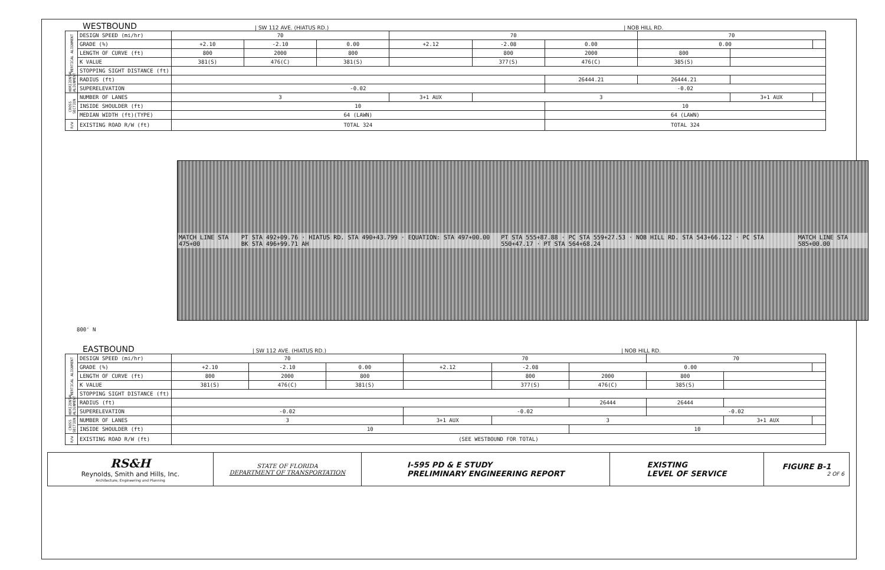WESTBOUND | SW 112 AVE. (HIATUS RD.) | NOB HILL RD.
| VERTICAL ALIGNMENT | DESIGN SPEED (mi/hr) | 70 | | | 70 | | | 70 | | |
| | GRADE (%) | +2.10 | -2.10 | 0.00 | +2.12 | -2.08 | 0.00 | 0.00 | | |
| | LENGTH OF CURVE (ft) | 800 | 2000 | 800 | | 800 | 2000 | 800 | | |
| | K VALUE | 381(S) | 476(C) | 381(S) | | 377(S) | 476(C) | 385(S) | | |
| | STOPPING SIGHT DISTANCE (ft) | | | | | | | | | |
| HORIZONTAL ALIGNMENT | RADIUS (ft) | | | | | | 26444.21 | 26444.21 | | |
| | SUPERELEVATION | -0.02 | | | | | -0.02 | | | |
| CROSS SECTION | NUMBER OF LANES | 3 | | | 3+1 AUX | 3 | | | 3+1 AUX | |
| | INSIDE SHOULDER (ft) | 10 | | | | | 10 | | | |
| | MEDIAN WIDTH (ft)(TYPE) | 64 (LAWN) | | | | | 64 (LAWN) | | | |
| R/W | EXISTING ROAD R/W (ft) | TOTAL 324 | | | | | TOTAL 324 | | | |
MATCH LINE STA 475+00
PT STA 492+09.76 · HIATUS RD. STA 490+43.799 · EQUATION: STA 497+00.00 BK STA 496+99.71 AH
PT STA 555+87.88 · PC STA 559+27.53 · NOB HILL RD. STA 543+66.122 · PC STA 550+47.17 · PT STA 564+68.24
MATCH LINE STA 585+00.00
800' N
EASTBOUND | SW 112 AVE. (HIATUS RD.) | NOB HILL RD.
| VERTICAL ALIGNMENT | DESIGN SPEED (mi/hr) | 70 | | | 70 | | | 70 | | |
| | GRADE (%) | +2.10 | -2.10 | 0.00 | +2.12 | -2.08 | 0.00 | | | |
| | LENGTH OF CURVE (ft) | 800 | 2000 | 800 | | 800 | 2000 | 800 | | |
| | K VALUE | 381(S) | 476(C) | 381(S) | | 377(S) | 476(C) | 385(S) | | |
| | STOPPING SIGHT DISTANCE (ft) | | | | | | | | | |
| HORIZONTAL ALIGNMENT | RADIUS (ft) | | | | | | 26444 | 26444 | | |
| | SUPERELEVATION | -0.02 | | | -0.02 | | | -0.02 | | |
| CROSS SECTION | NUMBER OF LANES | 3 | | | 3+1 AUX | 3 | | | 3+1 AUX | |
| | INSIDE SHOULDER (ft) | 10 | | | | | 10 | | | |
| R/W | EXISTING ROAD R/W (ft) | (SEE WESTBOUND FOR TOTAL) | | | | | | | | |
RS&H
Reynolds, Smith and Hills, Inc.
Architecture, Engineering and Planning
STATE OF FLORIDA
DEPARTMENT OF TRANSPORTATION
I-595 PD & E STUDY
PRELIMINARY ENGINEERING REPORT
EXISTING
LEVEL OF SERVICE
FIGURE B-1
2 OF 6